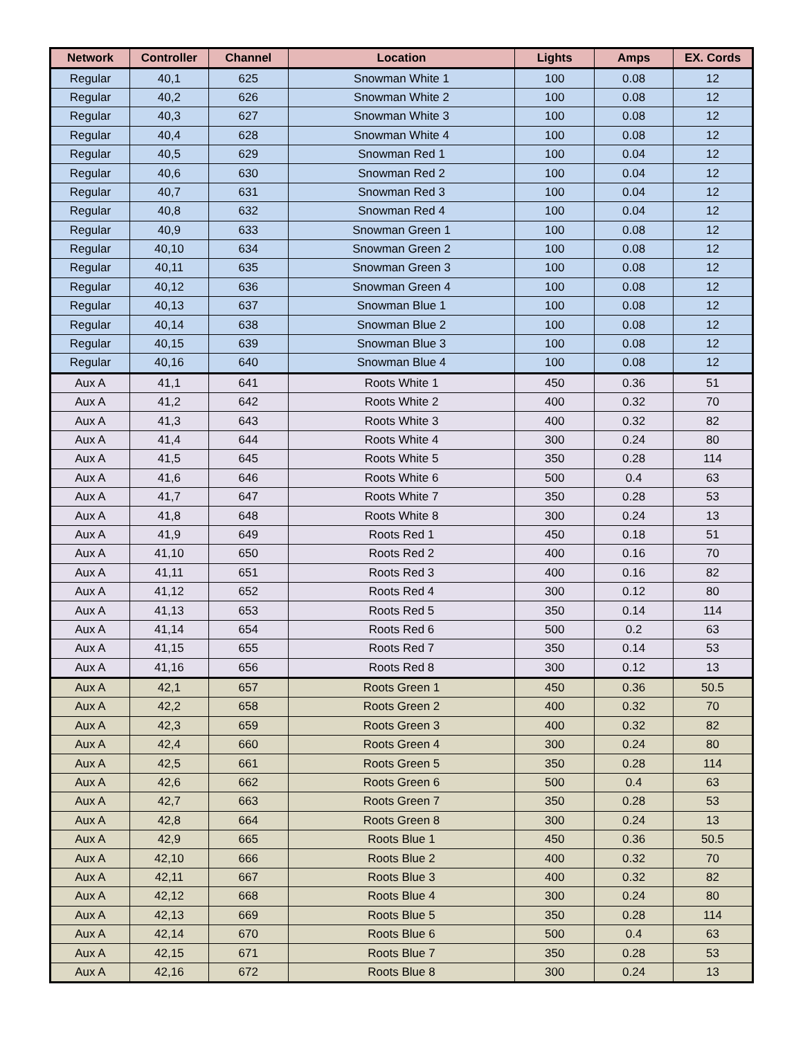| Network | Controller | Channel | Location | Lights | Amps | EX. Cords |
| --- | --- | --- | --- | --- | --- | --- |
| Regular | 40,1 | 625 | Snowman White 1 | 100 | 0.08 | 12 |
| Regular | 40,2 | 626 | Snowman White 2 | 100 | 0.08 | 12 |
| Regular | 40,3 | 627 | Snowman White 3 | 100 | 0.08 | 12 |
| Regular | 40,4 | 628 | Snowman White 4 | 100 | 0.08 | 12 |
| Regular | 40,5 | 629 | Snowman Red 1 | 100 | 0.04 | 12 |
| Regular | 40,6 | 630 | Snowman Red 2 | 100 | 0.04 | 12 |
| Regular | 40,7 | 631 | Snowman Red 3 | 100 | 0.04 | 12 |
| Regular | 40,8 | 632 | Snowman Red 4 | 100 | 0.04 | 12 |
| Regular | 40,9 | 633 | Snowman Green 1 | 100 | 0.08 | 12 |
| Regular | 40,10 | 634 | Snowman Green 2 | 100 | 0.08 | 12 |
| Regular | 40,11 | 635 | Snowman Green 3 | 100 | 0.08 | 12 |
| Regular | 40,12 | 636 | Snowman Green 4 | 100 | 0.08 | 12 |
| Regular | 40,13 | 637 | Snowman Blue 1 | 100 | 0.08 | 12 |
| Regular | 40,14 | 638 | Snowman Blue 2 | 100 | 0.08 | 12 |
| Regular | 40,15 | 639 | Snowman Blue 3 | 100 | 0.08 | 12 |
| Regular | 40,16 | 640 | Snowman Blue 4 | 100 | 0.08 | 12 |
| Aux A | 41,1 | 641 | Roots White 1 | 450 | 0.36 | 51 |
| Aux A | 41,2 | 642 | Roots White 2 | 400 | 0.32 | 70 |
| Aux A | 41,3 | 643 | Roots White 3 | 400 | 0.32 | 82 |
| Aux A | 41,4 | 644 | Roots White 4 | 300 | 0.24 | 80 |
| Aux A | 41,5 | 645 | Roots White 5 | 350 | 0.28 | 114 |
| Aux A | 41,6 | 646 | Roots White 6 | 500 | 0.4 | 63 |
| Aux A | 41,7 | 647 | Roots White 7 | 350 | 0.28 | 53 |
| Aux A | 41,8 | 648 | Roots White 8 | 300 | 0.24 | 13 |
| Aux A | 41,9 | 649 | Roots Red 1 | 450 | 0.18 | 51 |
| Aux A | 41,10 | 650 | Roots Red 2 | 400 | 0.16 | 70 |
| Aux A | 41,11 | 651 | Roots Red 3 | 400 | 0.16 | 82 |
| Aux A | 41,12 | 652 | Roots Red 4 | 300 | 0.12 | 80 |
| Aux A | 41,13 | 653 | Roots Red 5 | 350 | 0.14 | 114 |
| Aux A | 41,14 | 654 | Roots Red 6 | 500 | 0.2 | 63 |
| Aux A | 41,15 | 655 | Roots Red 7 | 350 | 0.14 | 53 |
| Aux A | 41,16 | 656 | Roots Red 8 | 300 | 0.12 | 13 |
| Aux A | 42,1 | 657 | Roots Green 1 | 450 | 0.36 | 50.5 |
| Aux A | 42,2 | 658 | Roots Green 2 | 400 | 0.32 | 70 |
| Aux A | 42,3 | 659 | Roots Green 3 | 400 | 0.32 | 82 |
| Aux A | 42,4 | 660 | Roots Green 4 | 300 | 0.24 | 80 |
| Aux A | 42,5 | 661 | Roots Green 5 | 350 | 0.28 | 114 |
| Aux A | 42,6 | 662 | Roots Green 6 | 500 | 0.4 | 63 |
| Aux A | 42,7 | 663 | Roots Green 7 | 350 | 0.28 | 53 |
| Aux A | 42,8 | 664 | Roots Green 8 | 300 | 0.24 | 13 |
| Aux A | 42,9 | 665 | Roots Blue 1 | 450 | 0.36 | 50.5 |
| Aux A | 42,10 | 666 | Roots Blue 2 | 400 | 0.32 | 70 |
| Aux A | 42,11 | 667 | Roots Blue 3 | 400 | 0.32 | 82 |
| Aux A | 42,12 | 668 | Roots Blue 4 | 300 | 0.24 | 80 |
| Aux A | 42,13 | 669 | Roots Blue 5 | 350 | 0.28 | 114 |
| Aux A | 42,14 | 670 | Roots Blue 6 | 500 | 0.4 | 63 |
| Aux A | 42,15 | 671 | Roots Blue 7 | 350 | 0.28 | 53 |
| Aux A | 42,16 | 672 | Roots Blue 8 | 300 | 0.24 | 13 |